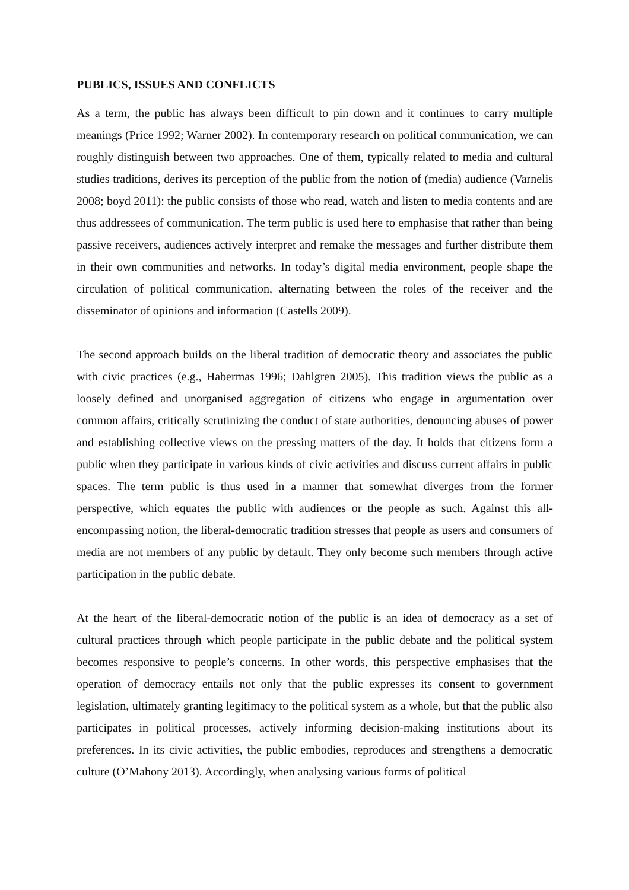PUBLICS, ISSUES AND CONFLICTS
As a term, the public has always been difficult to pin down and it continues to carry multiple meanings (Price 1992; Warner 2002). In contemporary research on political communication, we can roughly distinguish between two approaches. One of them, typically related to media and cultural studies traditions, derives its perception of the public from the notion of (media) audience (Varnelis 2008; boyd 2011): the public consists of those who read, watch and listen to media contents and are thus addressees of communication. The term public is used here to emphasise that rather than being passive receivers, audiences actively interpret and remake the messages and further distribute them in their own communities and networks. In today’s digital media environment, people shape the circulation of political communication, alternating between the roles of the receiver and the disseminator of opinions and information (Castells 2009).
The second approach builds on the liberal tradition of democratic theory and associates the public with civic practices (e.g., Habermas 1996; Dahlgren 2005). This tradition views the public as a loosely defined and unorganised aggregation of citizens who engage in argumentation over common affairs, critically scrutinizing the conduct of state authorities, denouncing abuses of power and establishing collective views on the pressing matters of the day. It holds that citizens form a public when they participate in various kinds of civic activities and discuss current affairs in public spaces. The term public is thus used in a manner that somewhat diverges from the former perspective, which equates the public with audiences or the people as such. Against this all-encompassing notion, the liberal-democratic tradition stresses that people as users and consumers of media are not members of any public by default. They only become such members through active participation in the public debate.
At the heart of the liberal-democratic notion of the public is an idea of democracy as a set of cultural practices through which people participate in the public debate and the political system becomes responsive to people’s concerns. In other words, this perspective emphasises that the operation of democracy entails not only that the public expresses its consent to government legislation, ultimately granting legitimacy to the political system as a whole, but that the public also participates in political processes, actively informing decision-making institutions about its preferences. In its civic activities, the public embodies, reproduces and strengthens a democratic culture (O’Mahony 2013). Accordingly, when analysing various forms of political